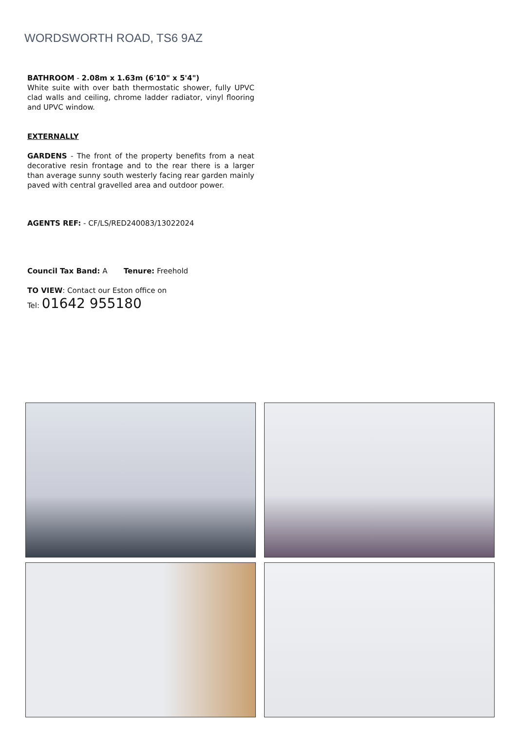WORDSWORTH ROAD, TS6 9AZ
BATHROOM - 2.08m x 1.63m (6'10" x 5'4")
White suite with over bath thermostatic shower, fully UPVC clad walls and ceiling, chrome ladder radiator, vinyl flooring and UPVC window.
EXTERNALLY
GARDENS - The front of the property benefits from a neat decorative resin frontage and to the rear there is a larger than average sunny south westerly facing rear garden mainly paved with central gravelled area and outdoor power.
AGENTS REF: - CF/LS/RED240083/13022024
Council Tax Band: A Tenure: Freehold
TO VIEW: Contact our Eston office on
Tel: 01642 955180